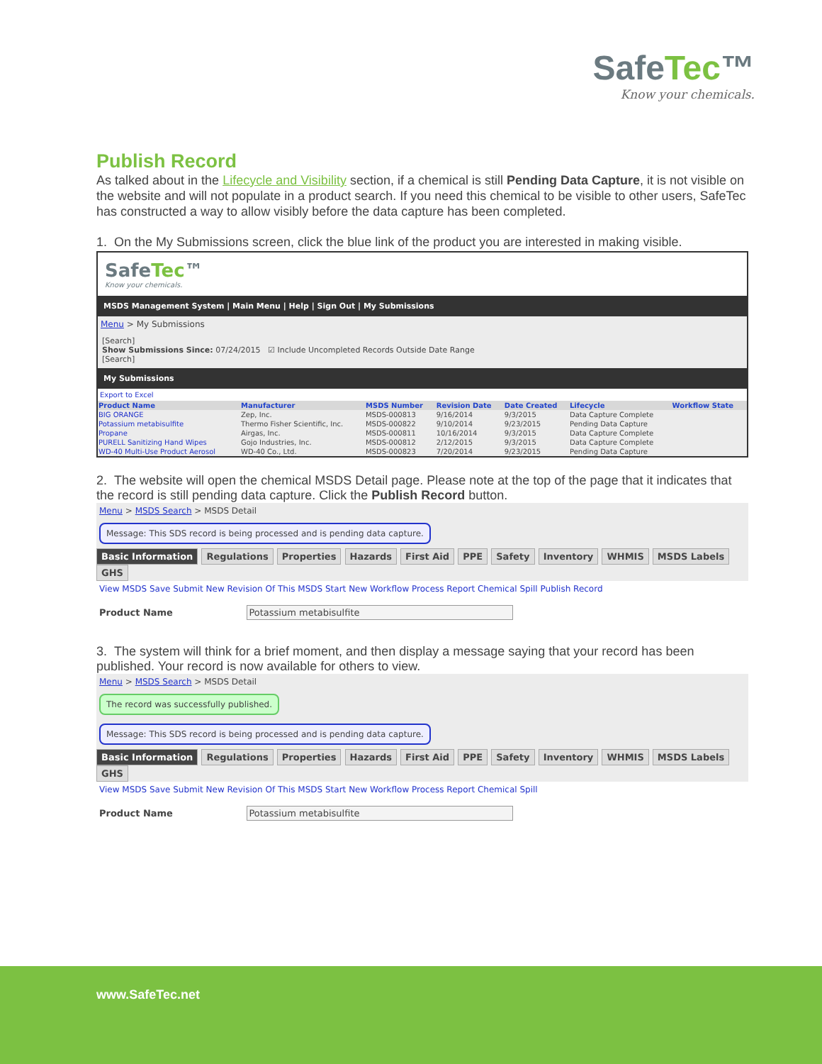SafeTec™
Know your chemicals.
Publish Record
As talked about in the Lifecycle and Visibility section, if a chemical is still Pending Data Capture, it is not visible on the website and will not populate in a product search. If you need this chemical to be visible to other users, SafeTec has constructed a way to allow visibly before the data capture has been completed.
1. On the My Submissions screen, click the blue link of the product you are interested in making visible.
SafeTec™
Know your chemicals.
MSDS Management System | Main Menu | Help | Sign Out | My Submissions
Menu > My Submissions
[Search]
Show Submissions Since: 07/24/2015 ☑ Include Uncompleted Records Outside Date Range
[Search]
My Submissions
Export to Excel
| Product Name | Manufacturer | MSDS Number | Revision Date | Date Created | Lifecycle | Workflow State |
| --- | --- | --- | --- | --- | --- | --- |
| BIG ORANGE | Zep, Inc. | MSDS-000813 | 9/16/2014 | 9/3/2015 | Data Capture Complete | |
| Potassium metabisulfite | Thermo Fisher Scientific, Inc. | MSDS-000822 | 9/10/2014 | 9/23/2015 | Pending Data Capture | |
| Propane | Airgas, Inc. | MSDS-000811 | 10/16/2014 | 9/3/2015 | Data Capture Complete | |
| PURELL Sanitizing Hand Wipes | Gojo Industries, Inc. | MSDS-000812 | 2/12/2015 | 9/3/2015 | Data Capture Complete | |
| WD-40 Multi-Use Product Aerosol | WD-40 Co., Ltd. | MSDS-000823 | 7/20/2014 | 9/23/2015 | Pending Data Capture | |
2. The website will open the chemical MSDS Detail page. Please note at the top of the page that it indicates that the record is still pending data capture. Click the Publish Record button.
Menu > MSDS Search > MSDS Detail
Message: This SDS record is being processed and is pending data capture.
Basic Information Regulations Properties Hazards First Aid PPE Safety Inventory WHMIS MSDS Labels GHS
View MSDS Save Submit New Revision Of This MSDS Start New Workflow Process Report Chemical Spill Publish Record
Product Name Potassium metabisulfite
3. The system will think for a brief moment, and then display a message saying that your record has been published. Your record is now available for others to view.
Menu > MSDS Search > MSDS Detail
The record was successfully published.
Message: This SDS record is being processed and is pending data capture.
Basic Information Regulations Properties Hazards First Aid PPE Safety Inventory WHMIS MSDS Labels GHS
View MSDS Save Submit New Revision Of This MSDS Start New Workflow Process Report Chemical Spill
Product Name Potassium metabisulfite
www.SafeTec.net